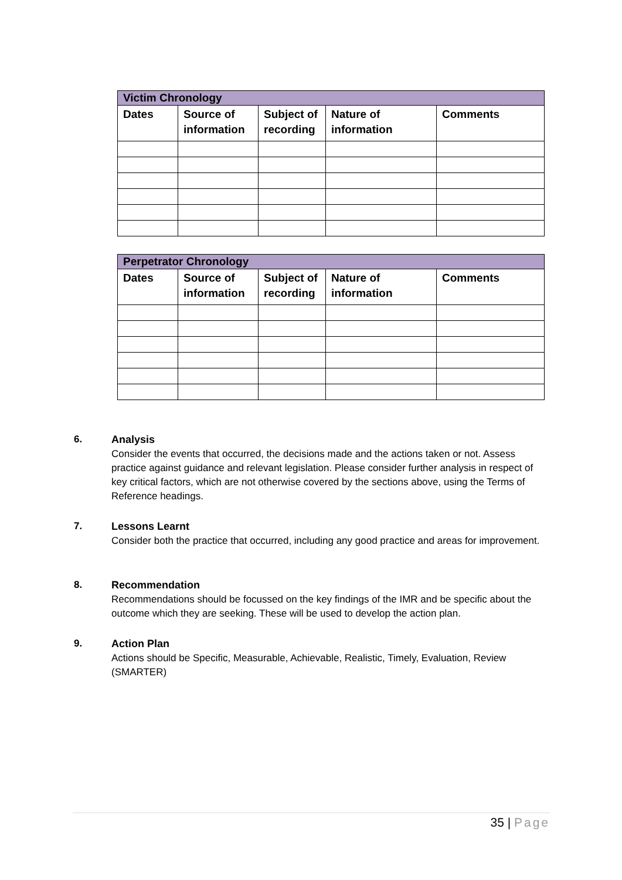| Victim Chronology | | | | |
| --- | --- | --- | --- | --- |
| Dates | Source of information | Subject of recording | Nature of information | Comments |
| Perpetrator Chronology | | | | |
| --- | --- | --- | --- | --- |
| Dates | Source of information | Subject of recording | Nature of information | Comments |
6.
Analysis
Consider the events that occurred, the decisions made and the actions taken or not. Assess practice against guidance and relevant legislation. Please consider further analysis in respect of key critical factors, which are not otherwise covered by the sections above, using the Terms of Reference headings.
7.
Lessons Learnt
Consider both the practice that occurred, including any good practice and areas for improvement.
8.
Recommendation
Recommendations should be focussed on the key findings of the IMR and be specific about the outcome which they are seeking. These will be used to develop the action plan.
9.
Action Plan
Actions should be Specific, Measurable, Achievable, Realistic, Timely, Evaluation, Review (SMARTER)
35 | Page